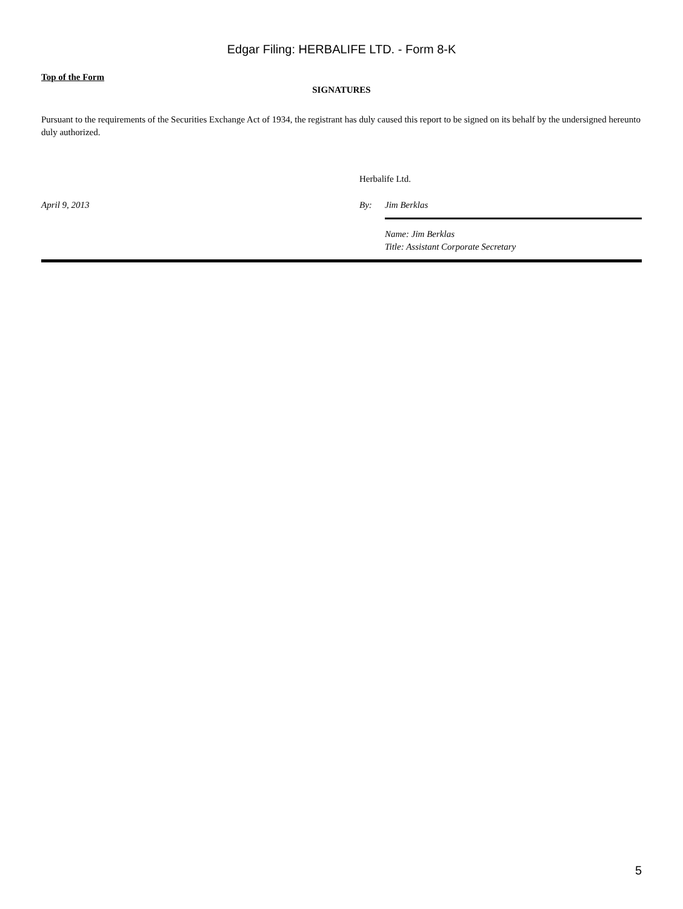Edgar Filing: HERBALIFE LTD. - Form 8-K
Top of the Form
SIGNATURES
Pursuant to the requirements of the Securities Exchange Act of 1934, the registrant has duly caused this report to be signed on its behalf by the undersigned hereunto duly authorized.
Herbalife Ltd.
April 9, 2013 By: Jim Berklas
Name: Jim Berklas
Title: Assistant Corporate Secretary
5